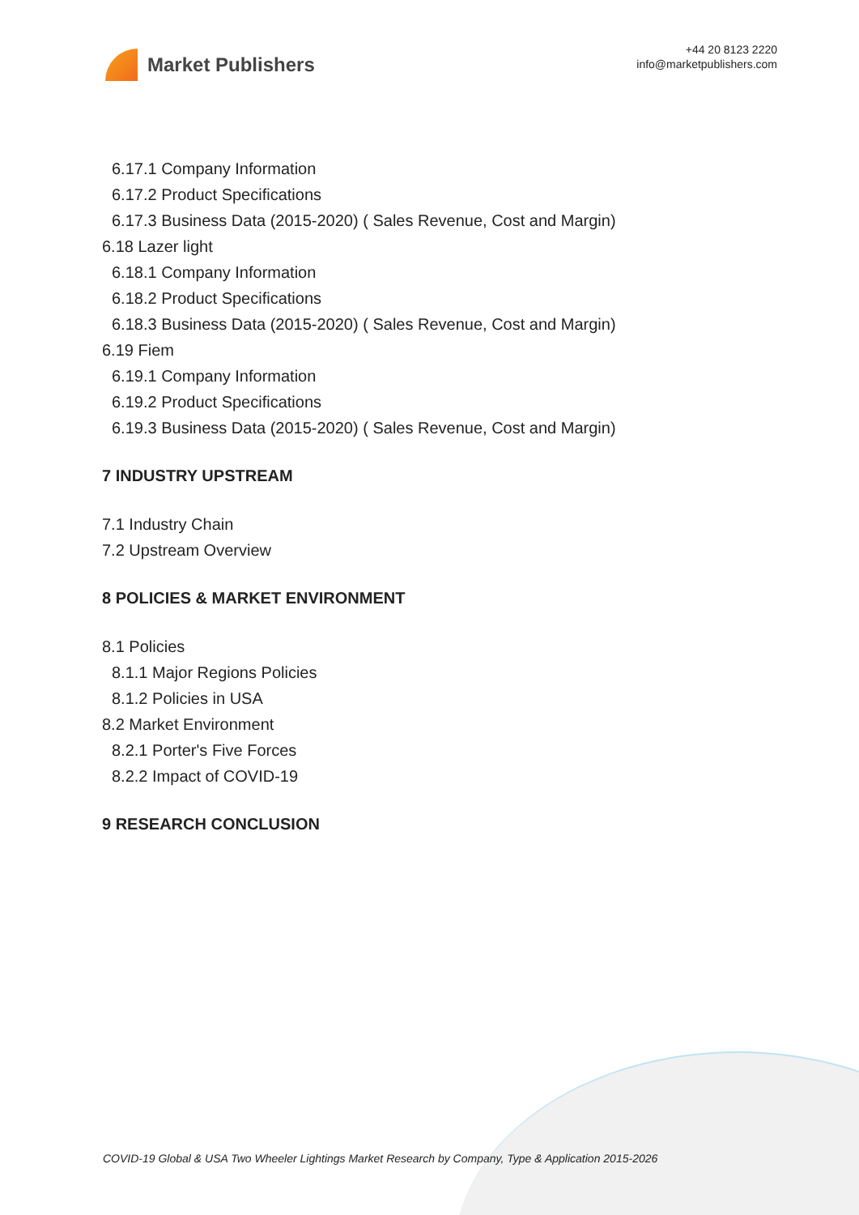Market Publishers
+44 20 8123 2220
info@marketpublishers.com
6.17.1 Company Information
6.17.2 Product Specifications
6.17.3 Business Data (2015-2020) ( Sales Revenue, Cost and Margin)
6.18 Lazer light
6.18.1 Company Information
6.18.2 Product Specifications
6.18.3 Business Data (2015-2020) ( Sales Revenue, Cost and Margin)
6.19 Fiem
6.19.1 Company Information
6.19.2 Product Specifications
6.19.3 Business Data (2015-2020) ( Sales Revenue, Cost and Margin)
7 INDUSTRY UPSTREAM
7.1 Industry Chain
7.2 Upstream Overview
8 POLICIES & MARKET ENVIRONMENT
8.1 Policies
8.1.1 Major Regions Policies
8.1.2 Policies in USA
8.2 Market Environment
8.2.1 Porter's Five Forces
8.2.2 Impact of COVID-19
9 RESEARCH CONCLUSION
COVID-19 Global & USA Two Wheeler Lightings Market Research by Company, Type & Application 2015-2026